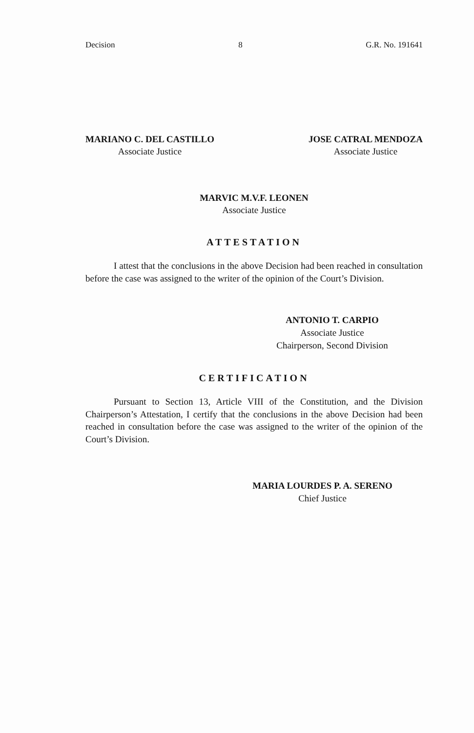Decision 8 G.R. No. 191641
MARIANO C. DEL CASTILLO
Associate Justice
JOSE CATRAL MENDOZA
Associate Justice
MARVIC M.V.F. LEONEN
Associate Justice
ATTESTATION
I attest that the conclusions in the above Decision had been reached in consultation before the case was assigned to the writer of the opinion of the Court’s Division.
ANTONIO T. CARPIO
Associate Justice
Chairperson, Second Division
CERTIFICATION
Pursuant to Section 13, Article VIII of the Constitution, and the Division Chairperson’s Attestation, I certify that the conclusions in the above Decision had been reached in consultation before the case was assigned to the writer of the opinion of the Court’s Division.
MARIA LOURDES P. A. SERENO
Chief Justice